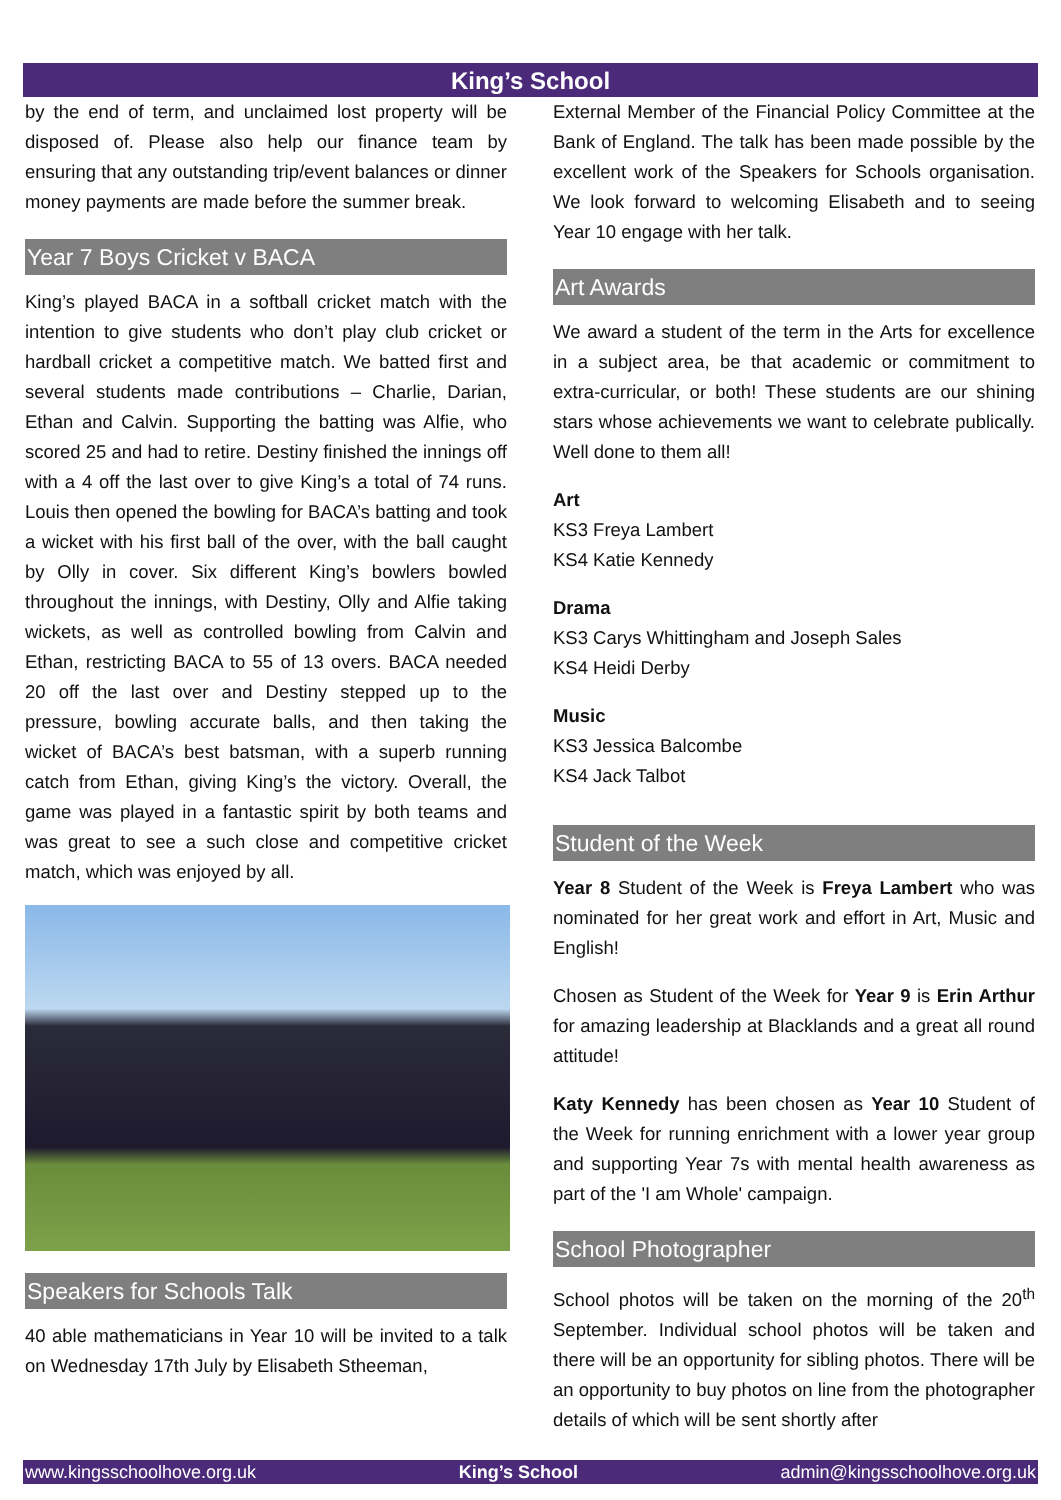King’s School
by the end of term, and unclaimed lost property will be disposed of. Please also help our finance team by ensuring that any outstanding trip/event balances or dinner money payments are made before the summer break.
Year 7 Boys Cricket v BACA
King’s played BACA in a softball cricket match with the intention to give students who don’t play club cricket or hardball cricket a competitive match. We batted first and several students made contributions – Charlie, Darian, Ethan and Calvin. Supporting the batting was Alfie, who scored 25 and had to retire. Destiny finished the innings off with a 4 off the last over to give King’s a total of 74 runs. Louis then opened the bowling for BACA’s batting and took a wicket with his first ball of the over, with the ball caught by Olly in cover. Six different King’s bowlers bowled throughout the innings, with Destiny, Olly and Alfie taking wickets, as well as controlled bowling from Calvin and Ethan, restricting BACA to 55 of 13 overs. BACA needed 20 off the last over and Destiny stepped up to the pressure, bowling accurate balls, and then taking the wicket of BACA’s best batsman, with a superb running catch from Ethan, giving King’s the victory. Overall, the game was played in a fantastic spirit by both teams and was great to see a such close and competitive cricket match, which was enjoyed by all.
Speakers for Schools Talk
40 able mathematicians in Year 10 will be invited to a talk on Wednesday 17th July by Elisabeth Stheeman,
External Member of the Financial Policy Committee at the Bank of England. The talk has been made possible by the excellent work of the Speakers for Schools organisation. We look forward to welcoming Elisabeth and to seeing Year 10 engage with her talk.
Art Awards
We award a student of the term in the Arts for excellence in a subject area, be that academic or commitment to extra-curricular, or both! These students are our shining stars whose achievements we want to celebrate publically. Well done to them all!
Art
KS3 Freya Lambert
KS4 Katie Kennedy
Drama
KS3 Carys Whittingham and Joseph Sales
KS4 Heidi Derby
Music
KS3 Jessica Balcombe
KS4 Jack Talbot
Student of the Week
Year 8 Student of the Week is Freya Lambert who was nominated for her great work and effort in Art, Music and English!
Chosen as Student of the Week for Year 9 is Erin Arthur for amazing leadership at Blacklands and a great all round attitude!
Katy Kennedy has been chosen as Year 10 Student of the Week for running enrichment with a lower year group and supporting Year 7s with mental health awareness as part of the 'I am Whole' campaign.
School Photographer
School photos will be taken on the morning of the 20<sup>th</sup> September. Individual school photos will be taken and there will be an opportunity for sibling photos. There will be an opportunity to buy photos on line from the photographer details of which will be sent shortly after
www.kingsschoolhove.org.uk King’s School admin@kingsschoolhove.org.uk